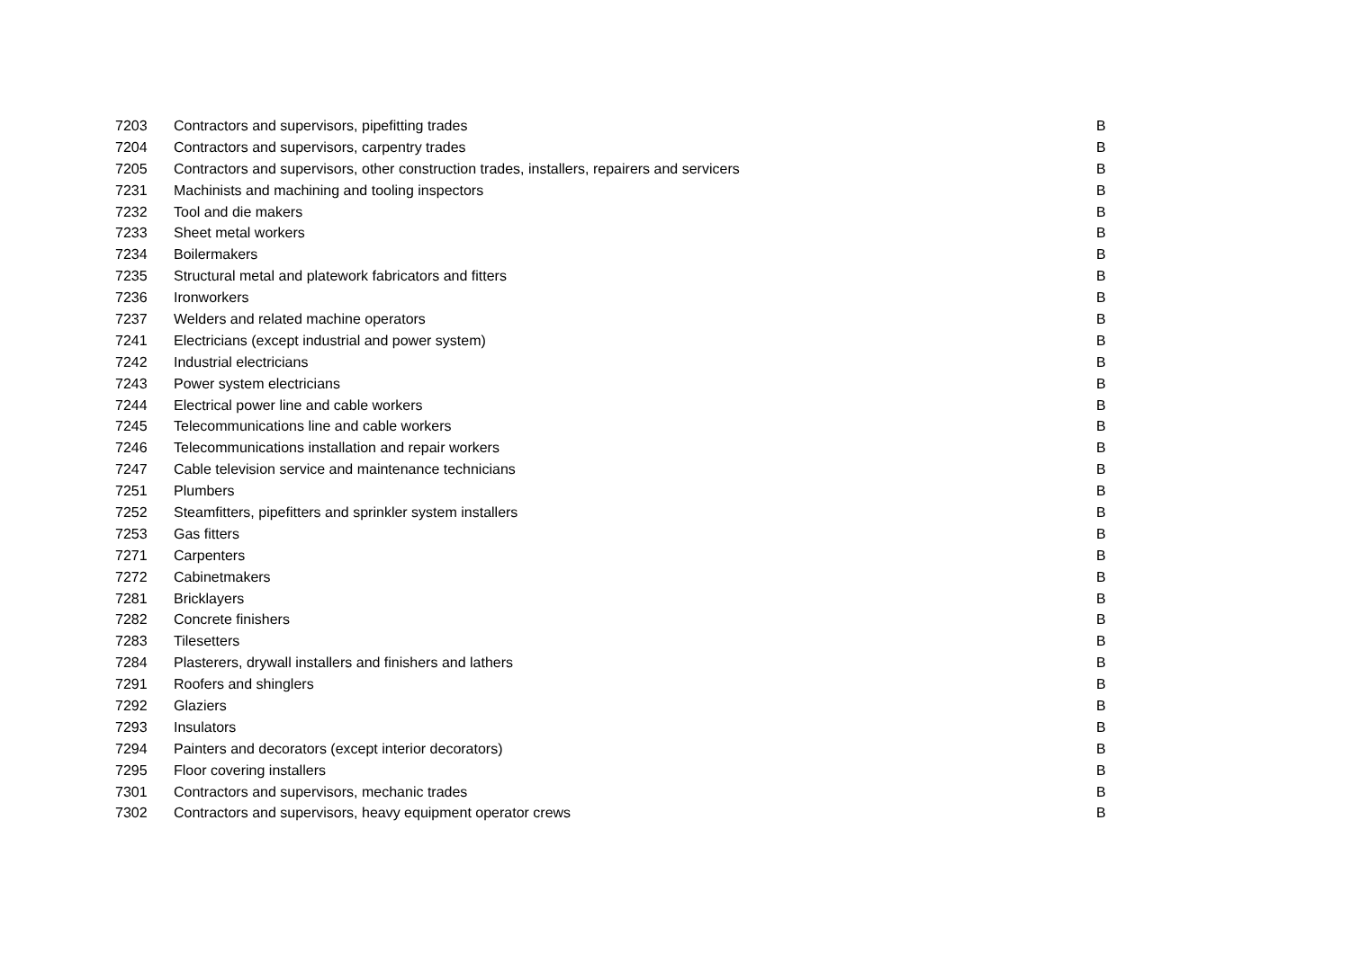| 7203 | Contractors and supervisors, pipefitting trades | B |
| 7204 | Contractors and supervisors, carpentry trades | B |
| 7205 | Contractors and supervisors, other construction trades, installers, repairers and servicers | B |
| 7231 | Machinists and machining and tooling inspectors | B |
| 7232 | Tool and die makers | B |
| 7233 | Sheet metal workers | B |
| 7234 | Boilermakers | B |
| 7235 | Structural metal and platework fabricators and fitters | B |
| 7236 | Ironworkers | B |
| 7237 | Welders and related machine operators | B |
| 7241 | Electricians (except industrial and power system) | B |
| 7242 | Industrial electricians | B |
| 7243 | Power system electricians | B |
| 7244 | Electrical power line and cable workers | B |
| 7245 | Telecommunications line and cable workers | B |
| 7246 | Telecommunications installation and repair workers | B |
| 7247 | Cable television service and maintenance technicians | B |
| 7251 | Plumbers | B |
| 7252 | Steamfitters, pipefitters and sprinkler system installers | B |
| 7253 | Gas fitters | B |
| 7271 | Carpenters | B |
| 7272 | Cabinetmakers | B |
| 7281 | Bricklayers | B |
| 7282 | Concrete finishers | B |
| 7283 | Tilesetters | B |
| 7284 | Plasterers, drywall installers and finishers and lathers | B |
| 7291 | Roofers and shinglers | B |
| 7292 | Glaziers | B |
| 7293 | Insulators | B |
| 7294 | Painters and decorators (except interior decorators) | B |
| 7295 | Floor covering installers | B |
| 7301 | Contractors and supervisors, mechanic trades | B |
| 7302 | Contractors and supervisors, heavy equipment operator crews | B |